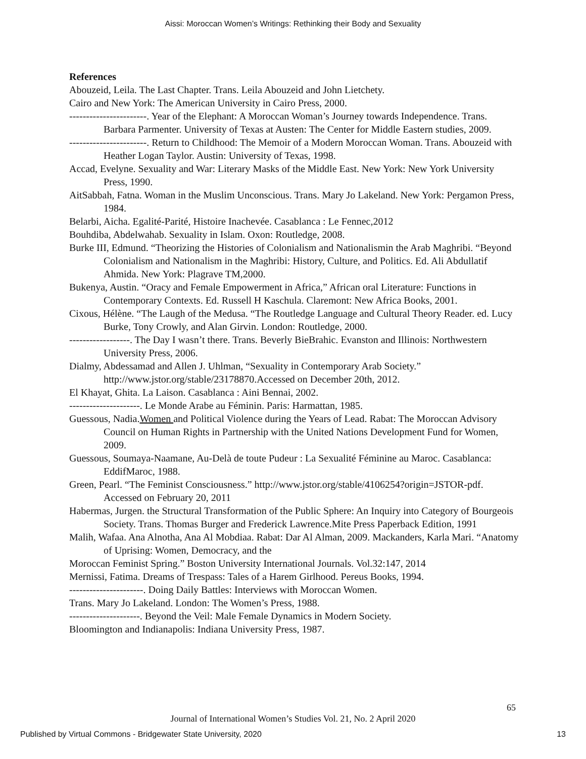Aissi: Moroccan Women’s Writings: Rethinking their Body and Sexuality
References
Abouzeid, Leila. The Last Chapter. Trans. Leila Abouzeid and John Lietchety.
Cairo and New York: The American University in Cairo Press, 2000.
-----------------------. Year of the Elephant: A Moroccan Woman’s Journey towards Independence. Trans. Barbara Parmenter. University of Texas at Austen: The Center for Middle Eastern studies, 2009.
-----------------------. Return to Childhood: The Memoir of a Modern Moroccan Woman. Trans. Abouzeid with Heather Logan Taylor. Austin: University of Texas, 1998.
Accad, Evelyne. Sexuality and War: Literary Masks of the Middle East. New York: New York University Press, 1990.
AitSabbah, Fatna. Woman in the Muslim Unconscious. Trans. Mary Jo Lakeland. New York: Pergamon Press, 1984.
Belarbi, Aicha. Egalité-Parité, Histoire Inachevée. Casablanca : Le Fennec,2012
Bouhdiba, Abdelwahab. Sexuality in Islam. Oxon: Routledge, 2008.
Burke III, Edmund. “Theorizing the Histories of Colonialism and Nationalismin the Arab Maghribi. “Beyond Colonialism and Nationalism in the Maghribi: History, Culture, and Politics. Ed. Ali Abdullatif Ahmida. New York: Plagrave TM,2000.
Bukenya, Austin. “Oracy and Female Empowerment in Africa,” African oral Literature: Functions in Contemporary Contexts. Ed. Russell H Kaschula. Claremont: New Africa Books, 2001.
Cixous, Hélène. “The Laugh of the Medusa. “The Routledge Language and Cultural Theory Reader. ed. Lucy Burke, Tony Crowly, and Alan Girvin. London: Routledge, 2000.
------------------. The Day I wasn’t there. Trans. Beverly BieBrahic. Evanston and Illinois: Northwestern University Press, 2006.
Dialmy, Abdessamad and Allen J. Uhlman, “Sexuality in Contemporary Arab Society.” http://www.jstor.org/stable/23178870.Accessed on December 20th, 2012.
El Khayat, Ghita. La Laison. Casablanca : Aini Bennai, 2002.
---------------------. Le Monde Arabe au Féminin. Paris: Harmattan, 1985.
Guessous, Nadia.Women and Political Violence during the Years of Lead. Rabat: The Moroccan Advisory Council on Human Rights in Partnership with the United Nations Development Fund for Women, 2009.
Guessous, Soumaya-Naamane, Au-Delà de toute Pudeur : La Sexualité Féminine au Maroc. Casablanca: EddifMaroc, 1988.
Green, Pearl. “The Feminist Consciousness.” http://www.jstor.org/stable/4106254?origin=JSTOR-pdf. Accessed on February 20, 2011
Habermas, Jurgen. the Structural Transformation of the Public Sphere: An Inquiry into Category of Bourgeois Society. Trans. Thomas Burger and Frederick Lawrence.Mite Press Paperback Edition, 1991
Malih, Wafaa. Ana Alnotha, Ana Al Mobdiaa. Rabat: Dar Al Alman, 2009. Mackanders, Karla Mari. “Anatomy of Uprising: Women, Democracy, and the
Moroccan Feminist Spring.” Boston University International Journals. Vol.32:147, 2014
Mernissi, Fatima. Dreams of Trespass: Tales of a Harem Girlhood. Pereus Books, 1994.
----------------------. Doing Daily Battles: Interviews with Moroccan Women.
Trans. Mary Jo Lakeland. London: The Women’s Press, 1988.
---------------------. Beyond the Veil: Male Female Dynamics in Modern Society.
Bloomington and Indianapolis: Indiana University Press, 1987.
65
Journal of International Women’s Studies Vol. 21, No. 2 April 2020
Published by Virtual Commons - Bridgewater State University, 2020 13